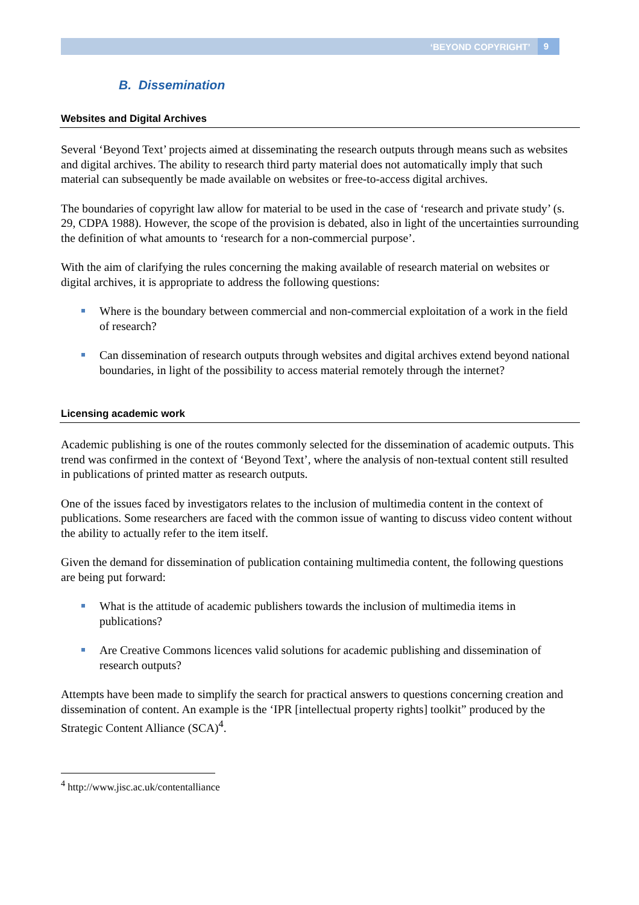‘BEYOND COPYRIGHT’ 9
B. Dissemination
Websites and Digital Archives
Several ‘Beyond Text’ projects aimed at disseminating the research outputs through means such as websites and digital archives. The ability to research third party material does not automatically imply that such material can subsequently be made available on websites or free-to-access digital archives.
The boundaries of copyright law allow for material to be used in the case of ‘research and private study’ (s. 29, CDPA 1988). However, the scope of the provision is debated, also in light of the uncertainties surrounding the definition of what amounts to ‘research for a non-commercial purpose’.
With the aim of clarifying the rules concerning the making available of research material on websites or digital archives, it is appropriate to address the following questions:
Where is the boundary between commercial and non-commercial exploitation of a work in the field of research?
Can dissemination of research outputs through websites and digital archives extend beyond national boundaries, in light of the possibility to access material remotely through the internet?
Licensing academic work
Academic publishing is one of the routes commonly selected for the dissemination of academic outputs. This trend was confirmed in the context of ‘Beyond Text’, where the analysis of non-textual content still resulted in publications of printed matter as research outputs.
One of the issues faced by investigators relates to the inclusion of multimedia content in the context of publications. Some researchers are faced with the common issue of wanting to discuss video content without the ability to actually refer to the item itself.
Given the demand for dissemination of publication containing multimedia content, the following questions are being put forward:
What is the attitude of academic publishers towards the inclusion of multimedia items in publications?
Are Creative Commons licences valid solutions for academic publishing and dissemination of research outputs?
Attempts have been made to simplify the search for practical answers to questions concerning creation and dissemination of content. An example is the ‘IPR [intellectual property rights] toolkit” produced by the Strategic Content Alliance (SCA)<sup>4</sup>.
<sup>4</sup> http://www.jisc.ac.uk/contentalliance